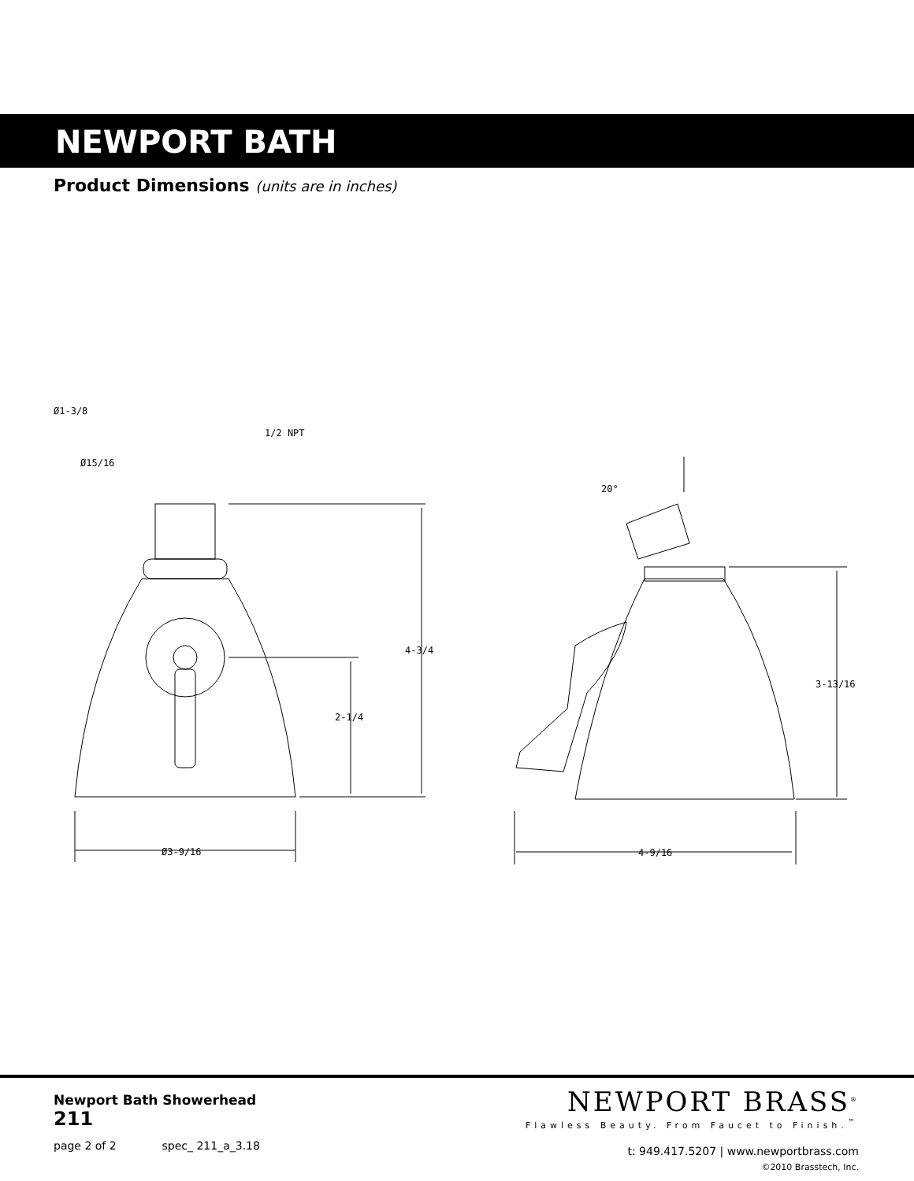NEWPORT BATH
Product Dimensions (units are in inches)
Ø1-3/8
1/2 NPT
Ø15/16
4-3/4
2-1/4
Ø3-9/16
20°
3-13/16
4-9/16
Newport Bath Showerhead
211
page 2 of 2 spec_ 211_a_3.18
NEWPORT BRASS<sup>®</sup>
Flawless Beauty. From Faucet to Finish.<sup>™</sup>
t: 949.417.5207 | www.newportbrass.com
©2010 Brasstech, Inc.